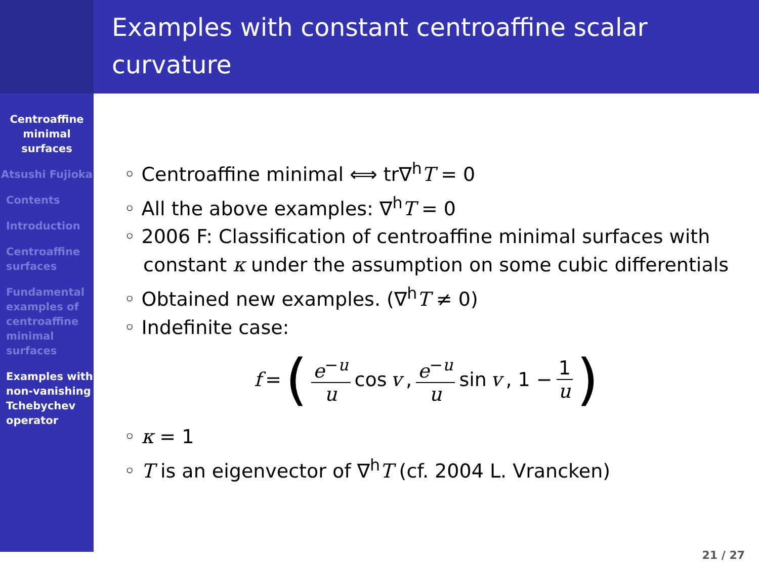Centroaffine minimal surfaces
Atsushi Fujioka
Contents
Introduction
Centroaffine surfaces
Fundamental examples of centroaffine minimal surfaces
Examples with non-vanishing Tchebychev operator
Examples with constant centroaffine scalar curvature
◦ Centroaffine minimal ⟺ tr∇<sup>h</sup>T = 0
◦ All the above examples: ∇<sup>h</sup>T = 0
◦ 2006 F: Classification of centroaffine minimal surfaces with constant κ under the assumption on some cubic differentials
◦ Obtained new examples. (∇<sup>h</sup>T ≠ 0)
◦ Indefinite case:
f = (e<sup>−u</sup> u cos v, e<sup>−u</sup> u sin v, 1 − 1 u)
◦ κ = 1
◦ T is an eigenvector of ∇<sup>h</sup>T (cf. 2004 L. Vrancken)
21 / 27